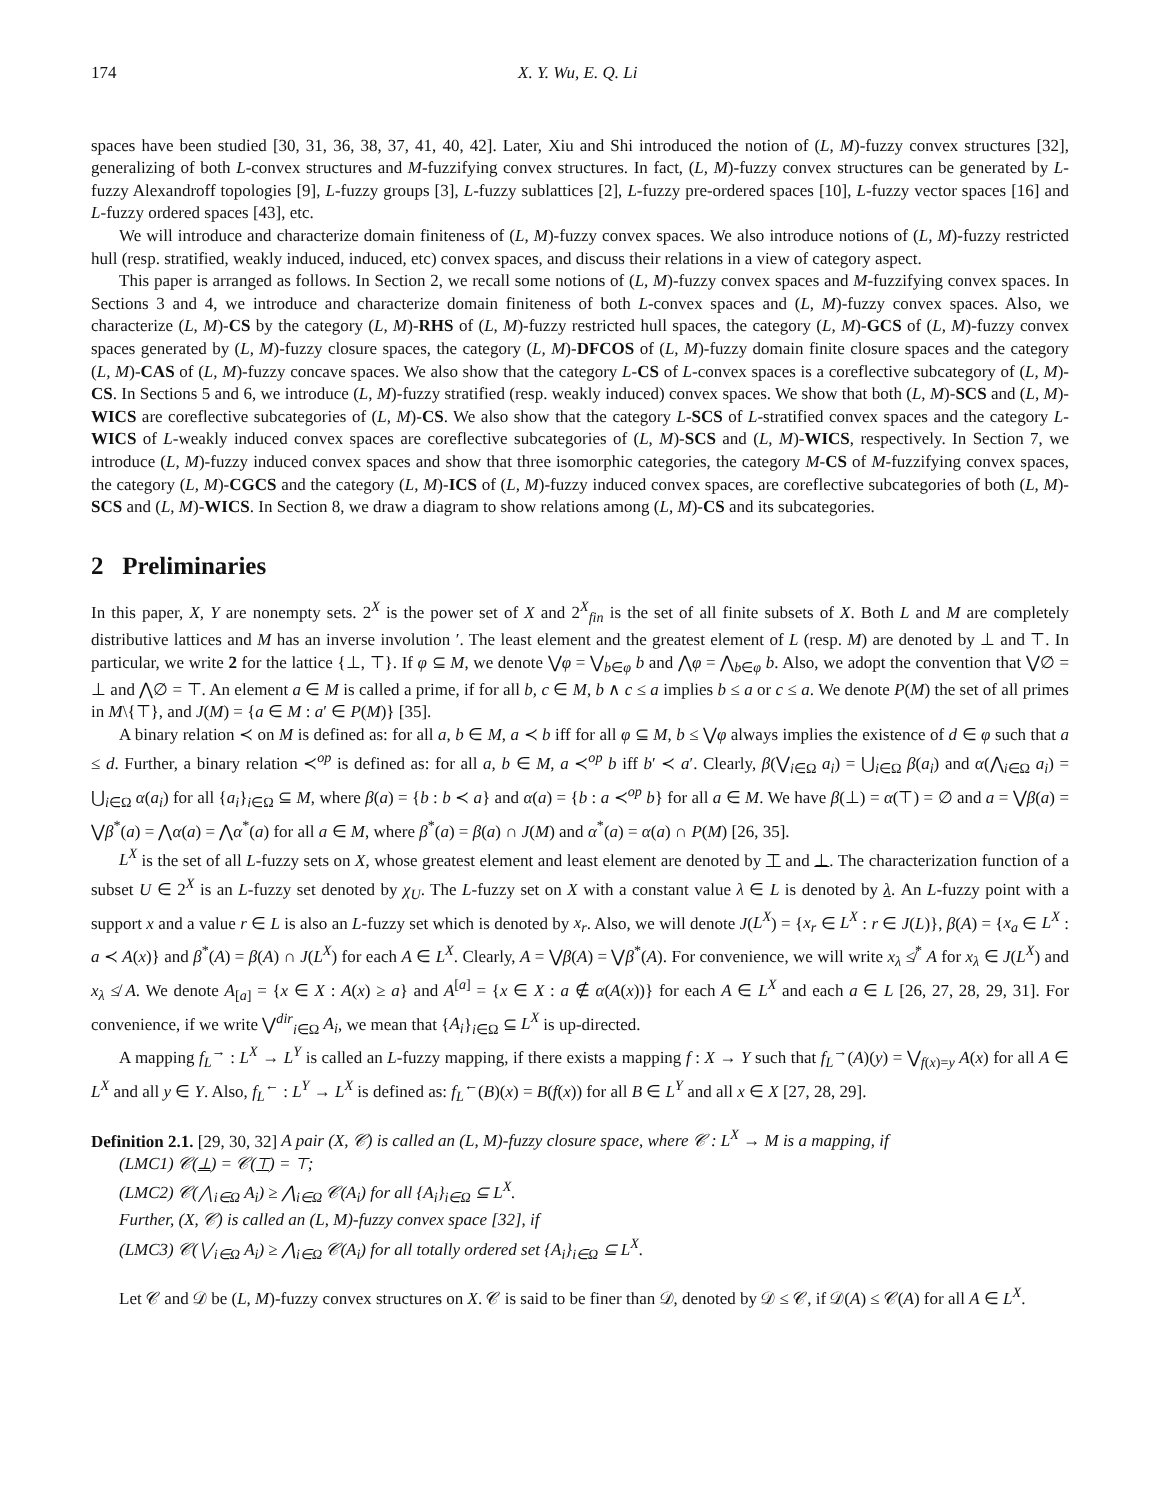174 X. Y. Wu, E. Q. Li
spaces have been studied [30, 31, 36, 38, 37, 41, 40, 42]. Later, Xiu and Shi introduced the notion of (L, M)-fuzzy convex structures [32], generalizing of both L-convex structures and M-fuzzifying convex structures. In fact, (L, M)-fuzzy convex structures can be generated by L-fuzzy Alexandroff topologies [9], L-fuzzy groups [3], L-fuzzy sublattices [2], L-fuzzy pre-ordered spaces [10], L-fuzzy vector spaces [16] and L-fuzzy ordered spaces [43], etc.
We will introduce and characterize domain finiteness of (L, M)-fuzzy convex spaces. We also introduce notions of (L, M)-fuzzy restricted hull (resp. stratified, weakly induced, induced, etc) convex spaces, and discuss their relations in a view of category aspect.
This paper is arranged as follows. In Section 2, we recall some notions of (L, M)-fuzzy convex spaces and M-fuzzifying convex spaces. In Sections 3 and 4, we introduce and characterize domain finiteness of both L-convex spaces and (L, M)-fuzzy convex spaces. Also, we characterize (L, M)-CS by the category (L, M)-RHS of (L, M)-fuzzy restricted hull spaces, the category (L, M)-GCS of (L, M)-fuzzy convex spaces generated by (L, M)-fuzzy closure spaces, the category (L, M)-DFCOS of (L, M)-fuzzy domain finite closure spaces and the category (L, M)-CAS of (L, M)-fuzzy concave spaces. We also show that the category L-CS of L-convex spaces is a coreflective subcategory of (L, M)-CS. In Sections 5 and 6, we introduce (L, M)-fuzzy stratified (resp. weakly induced) convex spaces. We show that both (L, M)-SCS and (L, M)-WICS are coreflective subcategories of (L, M)-CS. We also show that the category L-SCS of L-stratified convex spaces and the category L-WICS of L-weakly induced convex spaces are coreflective subcategories of (L, M)-SCS and (L, M)-WICS, respectively. In Section 7, we introduce (L, M)-fuzzy induced convex spaces and show that three isomorphic categories, the category M-CS of M-fuzzifying convex spaces, the category (L, M)-CGCS and the category (L, M)-ICS of (L, M)-fuzzy induced convex spaces, are coreflective subcategories of both (L, M)-SCS and (L, M)-WICS. In Section 8, we draw a diagram to show relations among (L, M)-CS and its subcategories.
2 Preliminaries
In this paper, X, Y are nonempty sets. 2<sup>X</sup> is the power set of X and 2<sup>X</sup><sub>fin</sub> is the set of all finite subsets of X. Both L and M are completely distributive lattices and M has an inverse involution ′. The least element and the greatest element of L (resp. M) are denoted by ⊥ and ⊤. In particular, we write 2 for the lattice {⊥, ⊤}. If φ ⊆ M, we denote ⋁φ = ⋁<sub>b∈φ</sub> b and ⋀φ = ⋀<sub>b∈φ</sub> b. Also, we adopt the convention that ⋁∅ = ⊥ and ⋀∅ = ⊤. An element a ∈ M is called a prime, if for all b, c ∈ M, b ∧ c ≤ a implies b ≤ a or c ≤ a. We denote P(M) the set of all primes in M\{⊤}, and J(M) = {a ∈ M : a′ ∈ P(M)} [35].
A binary relation ≺ on M is defined as: for all a, b ∈ M, a ≺ b iff for all φ ⊆ M, b ≤ ⋁φ always implies the existence of d ∈ φ such that a ≤ d. Further, a binary relation ≺<sup>op</sup> is defined as: for all a, b ∈ M, a ≺<sup>op</sup> b iff b′ ≺ a′. Clearly, β(⋁<sub>i∈Ω</sub> a<sub>i</sub>) = ⋃<sub>i∈Ω</sub> β(a<sub>i</sub>) and α(⋀<sub>i∈Ω</sub> a<sub>i</sub>) = ⋃<sub>i∈Ω</sub> α(a<sub>i</sub>) for all {a<sub>i</sub>}<sub>i∈Ω</sub> ⊆ M, where β(a) = {b : b ≺ a} and α(a) = {b : a ≺<sup>op</sup> b} for all a ∈ M. We have β(⊥) = α(⊤) = ∅ and a = ⋁β(a) = ⋁β<sup>*</sup>(a) = ⋀α(a) = ⋀α<sup>*</sup>(a) for all a ∈ M, where β<sup>*</sup>(a) = β(a) ∩ J(M) and α<sup>*</sup>(a) = α(a) ∩ P(M) [26, 35].
L<sup>X</sup> is the set of all L-fuzzy sets on X, whose greatest element and least element are denoted by ⊤ and ⊥. The characterization function of a subset U ∈ 2<sup>X</sup> is an L-fuzzy set denoted by χ<sub>U</sub>. The L-fuzzy set on X with a constant value λ ∈ L is denoted by λ. An L-fuzzy point with a support x and a value r ∈ L is also an L-fuzzy set which is denoted by x<sub>r</sub>. Also, we will denote J(L<sup>X</sup>) = {x<sub>r</sub> ∈ L<sup>X</sup> : r ∈ J(L)}, β(A) = {x<sub>a</sub> ∈ L<sup>X</sup> : a ≺ A(x)} and β<sup>*</sup>(A) = β(A) ∩ J(L<sup>X</sup>) for each A ∈ L<sup>X</sup>. Clearly, A = ⋁β(A) = ⋁β<sup>*</sup>(A). For convenience, we will write x<sub>λ</sub> ≰<sup>*</sup> A for x<sub>λ</sub> ∈ J(L<sup>X</sup>) and x<sub>λ</sub> ≰ A. We denote A<sub>[a]</sub> = {x ∈ X : A(x) ≥ a} and A<sup>[a]</sup> = {x ∈ X : a ∉ α(A(x))} for each A ∈ L<sup>X</sup> and each a ∈ L [26, 27, 28, 29, 31]. For convenience, if we write ⋁<sup>dir</sup><sub>i∈Ω</sub> A<sub>i</sub>, we mean that {A<sub>i</sub>}<sub>i∈Ω</sub> ⊆ L<sup>X</sup> is up-directed.
A mapping f<sub>L</sub><sup>→</sup> : L<sup>X</sup> → L<sup>Y</sup> is called an L-fuzzy mapping, if there exists a mapping f : X → Y such that f<sub>L</sub><sup>→</sup>(A)(y) = ⋁<sub>f(x)=y</sub> A(x) for all A ∈ L<sup>X</sup> and all y ∈ Y. Also, f<sub>L</sub><sup>←</sup> : L<sup>Y</sup> → L<sup>X</sup> is defined as: f<sub>L</sub><sup>←</sup>(B)(x) = B(f(x)) for all B ∈ L<sup>Y</sup> and all x ∈ X [27, 28, 29].
Definition 2.1. [29, 30, 32] A pair (X, 𝒞) is called an (L, M)-fuzzy closure space, where 𝒞 : L<sup>X</sup> → M is a mapping, if
(LMC1) 𝒞(⊥) = 𝒞(⊤) = ⊤;
(LMC2) 𝒞(⋀<sub>i∈Ω</sub> A<sub>i</sub>) ≥ ⋀<sub>i∈Ω</sub> 𝒞(A<sub>i</sub>) for all {A<sub>i</sub>}<sub>i∈Ω</sub> ⊆ L<sup>X</sup>.
Further, (X, 𝒞) is called an (L, M)-fuzzy convex space [32], if
(LMC3) 𝒞(⋁<sub>i∈Ω</sub> A<sub>i</sub>) ≥ ⋀<sub>i∈Ω</sub> 𝒞(A<sub>i</sub>) for all totally ordered set {A<sub>i</sub>}<sub>i∈Ω</sub> ⊆ L<sup>X</sup>.
Let 𝒞 and 𝒟 be (L, M)-fuzzy convex structures on X. 𝒞 is said to be finer than 𝒟, denoted by 𝒟 ≤ 𝒞, if 𝒟(A) ≤ 𝒞(A) for all A ∈ L<sup>X</sup>.